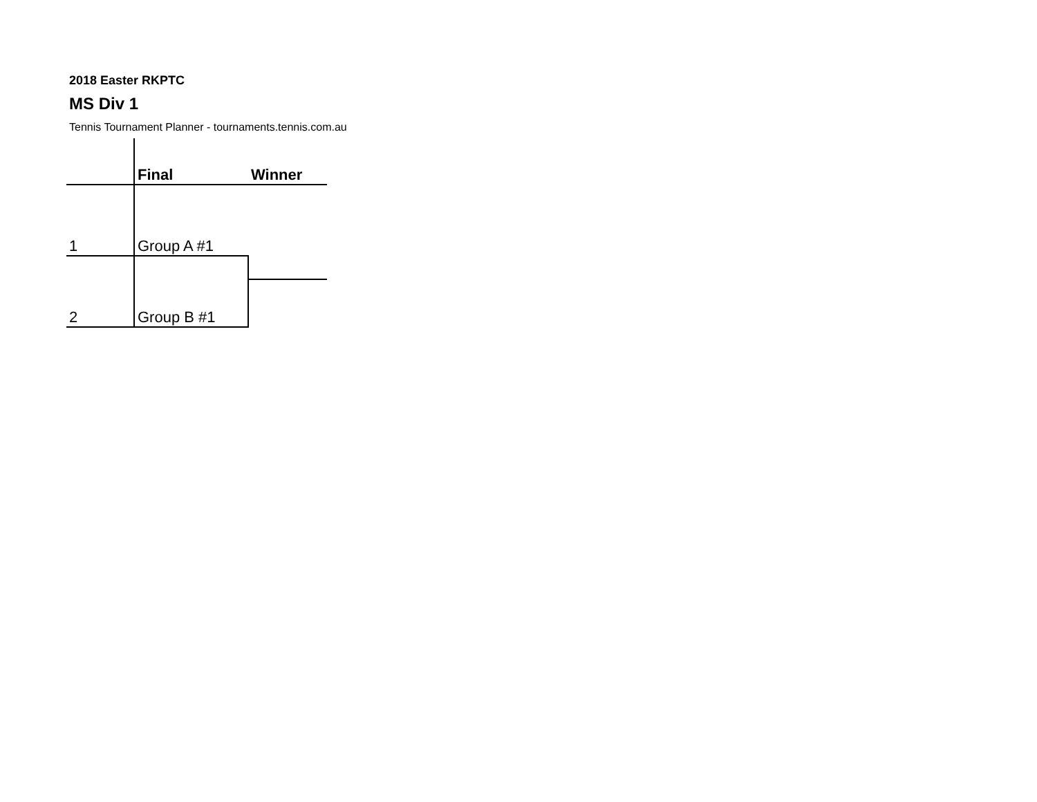2018 Easter RKPTC
MS Div 1
Tennis Tournament Planner - tournaments.tennis.com.au
| | Final | Winner |
| --- | --- | --- |
| 1 | Group A #1 | |
| 2 | Group B #1 | |